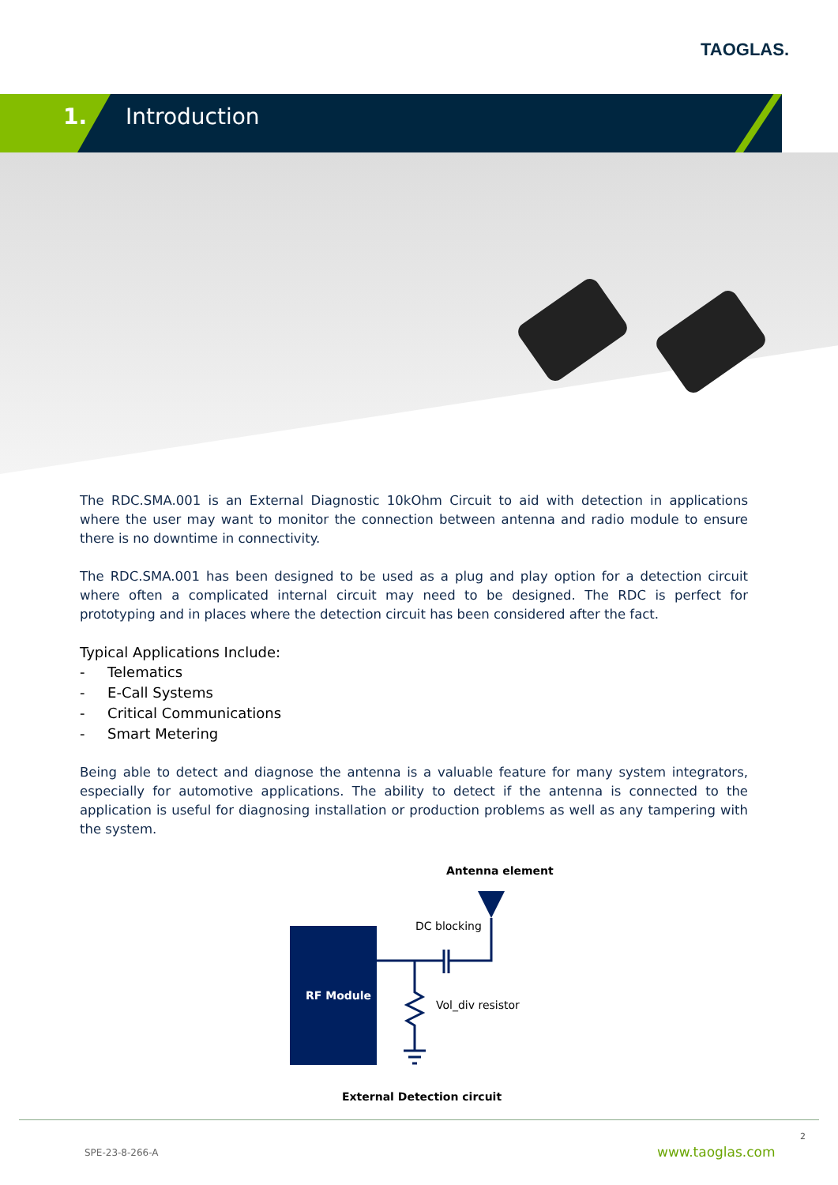TAOGLAS.
1. Introduction
The RDC.SMA.001 is an External Diagnostic 10kOhm Circuit to aid with detection in applications where the user may want to monitor the connection between antenna and radio module to ensure there is no downtime in connectivity.
The RDC.SMA.001 has been designed to be used as a plug and play option for a detection circuit where often a complicated internal circuit may need to be designed. The RDC is perfect for prototyping and in places where the detection circuit has been considered after the fact.
Typical Applications Include:
- Telematics
- E-Call Systems
- Critical Communications
- Smart Metering
Being able to detect and diagnose the antenna is a valuable feature for many system integrators, especially for automotive applications. The ability to detect if the antenna is connected to the application is useful for diagnosing installation or production problems as well as any tampering with the system.
Antenna element
DC blocking
RF Module
Vol_div resistor
External Detection circuit
2
SPE-23-8-266-A www.taoglas.com